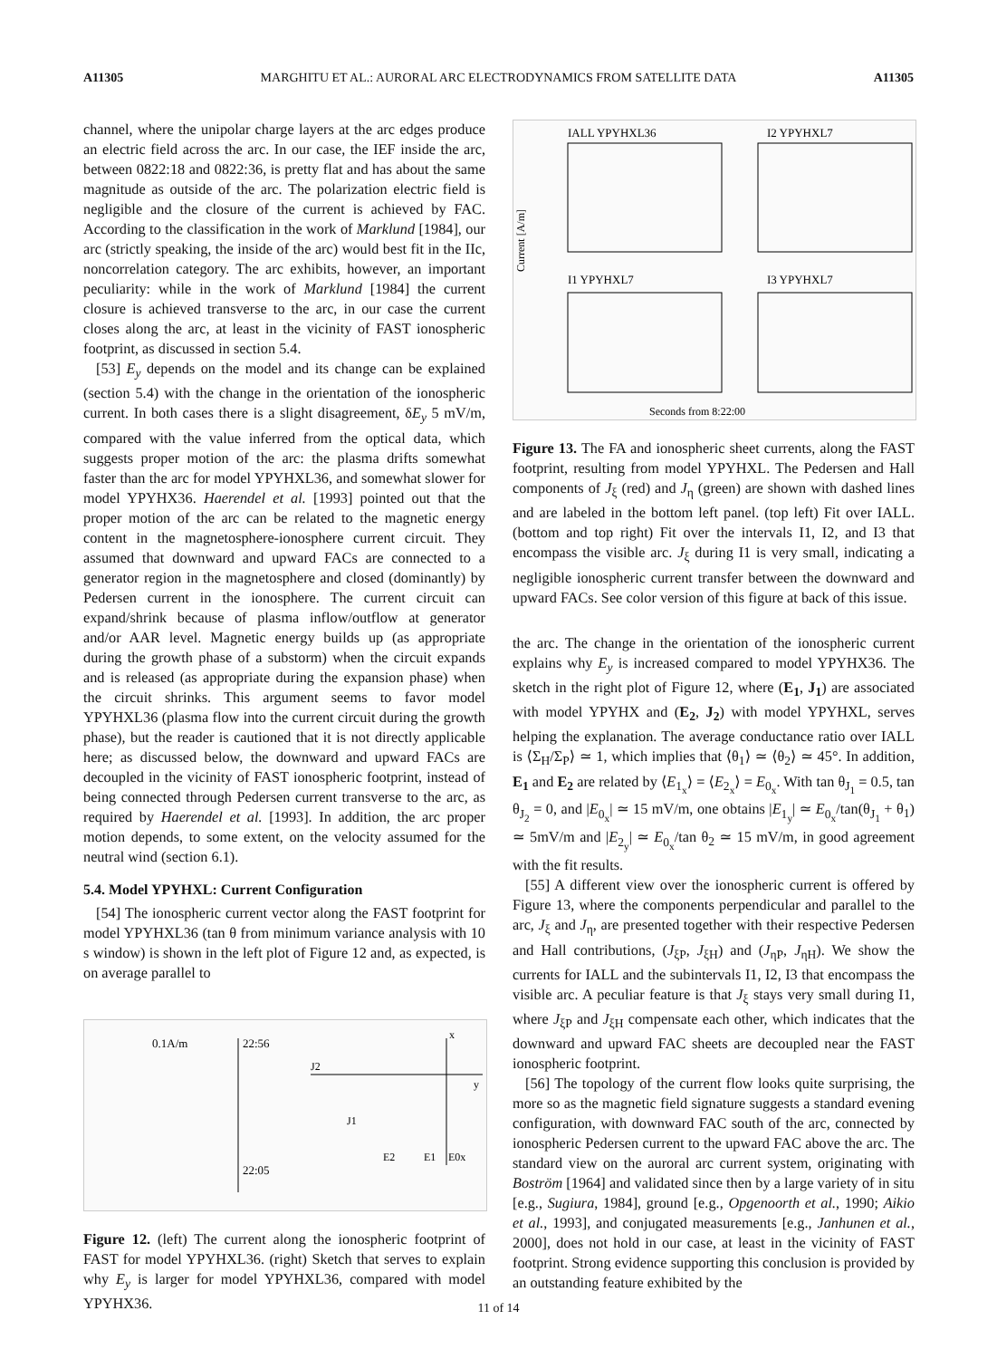A11305 MARGHITU ET AL.: AURORAL ARC ELECTRODYNAMICS FROM SATELLITE DATA A11305
channel, where the unipolar charge layers at the arc edges produce an electric field across the arc. In our case, the IEF inside the arc, between 0822:18 and 0822:36, is pretty flat and has about the same magnitude as outside of the arc. The polarization electric field is negligible and the closure of the current is achieved by FAC. According to the classification in the work of Marklund [1984], our arc (strictly speaking, the inside of the arc) would best fit in the IIc, noncorrelation category. The arc exhibits, however, an important peculiarity: while in the work of Marklund [1984] the current closure is achieved transverse to the arc, in our case the current closes along the arc, at least in the vicinity of FAST ionospheric footprint, as discussed in section 5.4.
[53] E<sub>y</sub> depends on the model and its change can be explained (section 5.4) with the change in the orientation of the ionospheric current. In both cases there is a slight disagreement, δE<sub>y</sub> 5 mV/m, compared with the value inferred from the optical data, which suggests proper motion of the arc: the plasma drifts somewhat faster than the arc for model YPYHXL36, and somewhat slower for model YPYHX36. Haerendel et al. [1993] pointed out that the proper motion of the arc can be related to the magnetic energy content in the magnetosphere-ionosphere current circuit. They assumed that downward and upward FACs are connected to a generator region in the magnetosphere and closed (dominantly) by Pedersen current in the ionosphere. The current circuit can expand/shrink because of plasma inflow/outflow at generator and/or AAR level. Magnetic energy builds up (as appropriate during the growth phase of a substorm) when the circuit expands and is released (as appropriate during the expansion phase) when the circuit shrinks. This argument seems to favor model YPYHXL36 (plasma flow into the current circuit during the growth phase), but the reader is cautioned that it is not directly applicable here; as discussed below, the downward and upward FACs are decoupled in the vicinity of FAST ionospheric footprint, instead of being connected through Pedersen current transverse to the arc, as required by Haerendel et al. [1993]. In addition, the arc proper motion depends, to some extent, on the velocity assumed for the neutral wind (section 6.1).
5.4. Model YPYHXL: Current Configuration
[54] The ionospheric current vector along the FAST footprint for model YPYHXL36 (tan θ from minimum variance analysis with 10 s window) is shown in the left plot of Figure 12 and, as expected, is on average parallel to
0.1A/m
22:56
22:05
x
y
J2
J1
E2
E1
E0x
Figure 12. (left) The current along the ionospheric footprint of FAST for model YPYHXL36. (right) Sketch that serves to explain why E<sub>y</sub> is larger for model YPYHXL36, compared with model YPYHX36.
IALL YPYHXL36
I2 YPYHXL7
I1 YPYHXL7
I3 YPYHXL7
Current [A/m]
Seconds from 8:22:00
Figure 13. The FA and ionospheric sheet currents, along the FAST footprint, resulting from model YPYHXL. The Pedersen and Hall components of J<sub>ξ</sub> (red) and J<sub>η</sub> (green) are shown with dashed lines and are labeled in the bottom left panel. (top left) Fit over IALL. (bottom and top right) Fit over the intervals I1, I2, and I3 that encompass the visible arc. J<sub>ξ</sub> during I1 is very small, indicating a negligible ionospheric current transfer between the downward and upward FACs. See color version of this figure at back of this issue.
the arc. The change in the orientation of the ionospheric current explains why E<sub>y</sub> is increased compared to model YPYHX36. The sketch in the right plot of Figure 12, where (E<sub>1</sub>, J<sub>1</sub>) are associated with model YPYHX and (E<sub>2</sub>, J<sub>2</sub>) with model YPYHXL, serves helping the explanation. The average conductance ratio over IALL is ⟨Σ<sub>H</sub>/Σ<sub>P</sub>⟩ ≃ 1, which implies that ⟨θ<sub>1</sub>⟩ ≃ ⟨θ<sub>2</sub>⟩ ≃ 45°. In addition, E<sub>1</sub> and E<sub>2</sub> are related by ⟨E<sub>1<sub>x</sub></sub>⟩ = ⟨E<sub>2<sub>x</sub></sub>⟩ = E<sub>0<sub>x</sub></sub>. With tan θ<sub>J<sub>1</sub></sub> = 0.5, tan θ<sub>J<sub>2</sub></sub> = 0, and |E<sub>0<sub>x</sub></sub>| ≃ 15 mV/m, one obtains |E<sub>1<sub>y</sub></sub>| ≃ E<sub>0<sub>x</sub></sub>/tan(θ<sub>J<sub>1</sub></sub> + θ<sub>1</sub>) ≃ 5mV/m and |E<sub>2<sub>y</sub></sub>| ≃ E<sub>0<sub>x</sub></sub>/tan θ<sub>2</sub> ≃ 15 mV/m, in good agreement with the fit results.
[55] A different view over the ionospheric current is offered by Figure 13, where the components perpendicular and parallel to the arc, J<sub>ξ</sub> and J<sub>η</sub>, are presented together with their respective Pedersen and Hall contributions, (J<sub>ξP</sub>, J<sub>ξH</sub>) and (J<sub>ηP</sub>, J<sub>ηH</sub>). We show the currents for IALL and the subintervals I1, I2, I3 that encompass the visible arc. A peculiar feature is that J<sub>ξ</sub> stays very small during I1, where J<sub>ξP</sub> and J<sub>ξH</sub> compensate each other, which indicates that the downward and upward FAC sheets are decoupled near the FAST ionospheric footprint.
[56] The topology of the current flow looks quite surprising, the more so as the magnetic field signature suggests a standard evening configuration, with downward FAC south of the arc, connected by ionospheric Pedersen current to the upward FAC above the arc. The standard view on the auroral arc current system, originating with Boström [1964] and validated since then by a large variety of in situ [e.g., Sugiura, 1984], ground [e.g., Opgenoorth et al., 1990; Aikio et al., 1993], and conjugated measurements [e.g., Janhunen et al., 2000], does not hold in our case, at least in the vicinity of FAST footprint. Strong evidence supporting this conclusion is provided by an outstanding feature exhibited by the
11 of 14